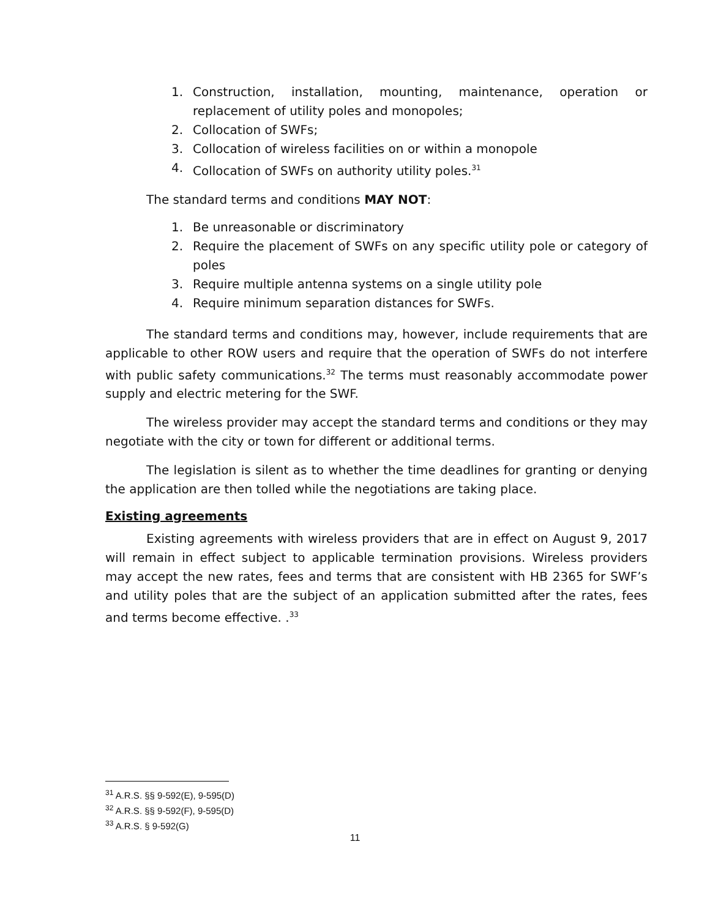1. Construction, installation, mounting, maintenance, operation or replacement of utility poles and monopoles;
2. Collocation of SWFs;
3. Collocation of wireless facilities on or within a monopole
4. Collocation of SWFs on authority utility poles.<sup>31</sup>
The standard terms and conditions MAY NOT:
1. Be unreasonable or discriminatory
2. Require the placement of SWFs on any specific utility pole or category of poles
3. Require multiple antenna systems on a single utility pole
4. Require minimum separation distances for SWFs.
The standard terms and conditions may, however, include requirements that are applicable to other ROW users and require that the operation of SWFs do not interfere with public safety communications.<sup>32</sup> The terms must reasonably accommodate power supply and electric metering for the SWF.
The wireless provider may accept the standard terms and conditions or they may negotiate with the city or town for different or additional terms.
The legislation is silent as to whether the time deadlines for granting or denying the application are then tolled while the negotiations are taking place.
Existing agreements
Existing agreements with wireless providers that are in effect on August 9, 2017 will remain in effect subject to applicable termination provisions. Wireless providers may accept the new rates, fees and terms that are consistent with HB 2365 for SWF’s and utility poles that are the subject of an application submitted after the rates, fees and terms become effective. .<sup>33</sup>
<sup>31</sup> A.R.S. §§ 9-592(E), 9-595(D)
<sup>32</sup> A.R.S. §§ 9-592(F), 9-595(D)
<sup>33</sup> A.R.S. § 9-592(G)
11